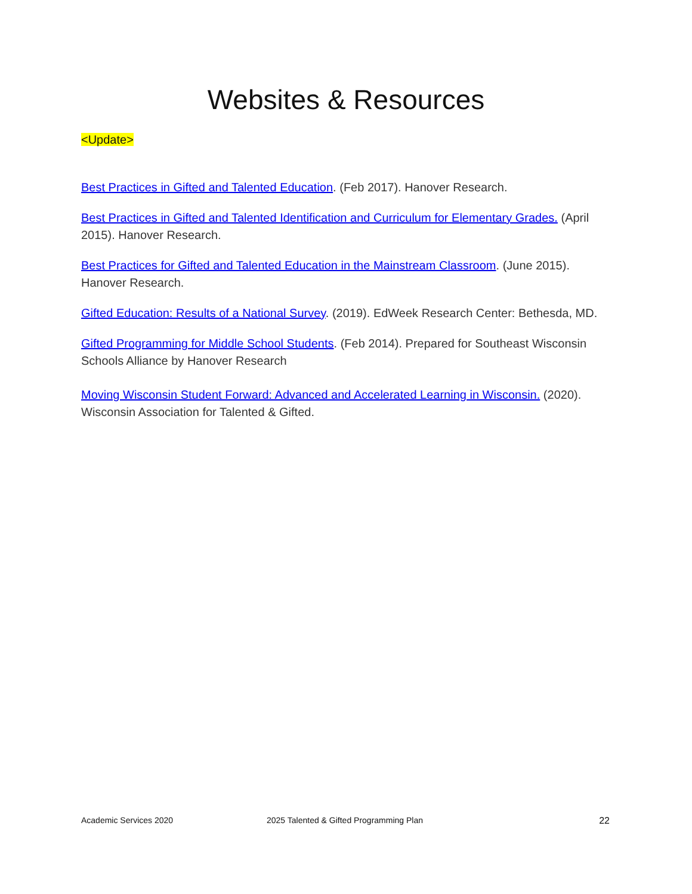Websites & Resources
<Update>
Best Practices in Gifted and Talented Education. (Feb 2017). Hanover Research.
Best Practices in Gifted and Talented Identification and Curriculum for Elementary Grades. (April 2015). Hanover Research.
Best Practices for Gifted and Talented Education in the Mainstream Classroom. (June 2015). Hanover Research.
Gifted Education: Results of a National Survey. (2019). EdWeek Research Center: Bethesda, MD.
Gifted Programming for Middle School Students. (Feb 2014). Prepared for Southeast Wisconsin Schools Alliance by Hanover Research
Moving Wisconsin Student Forward: Advanced and Accelerated Learning in Wisconsin. (2020). Wisconsin Association for Talented & Gifted.
Academic Services 2020 2025 Talented & Gifted Programming Plan 22